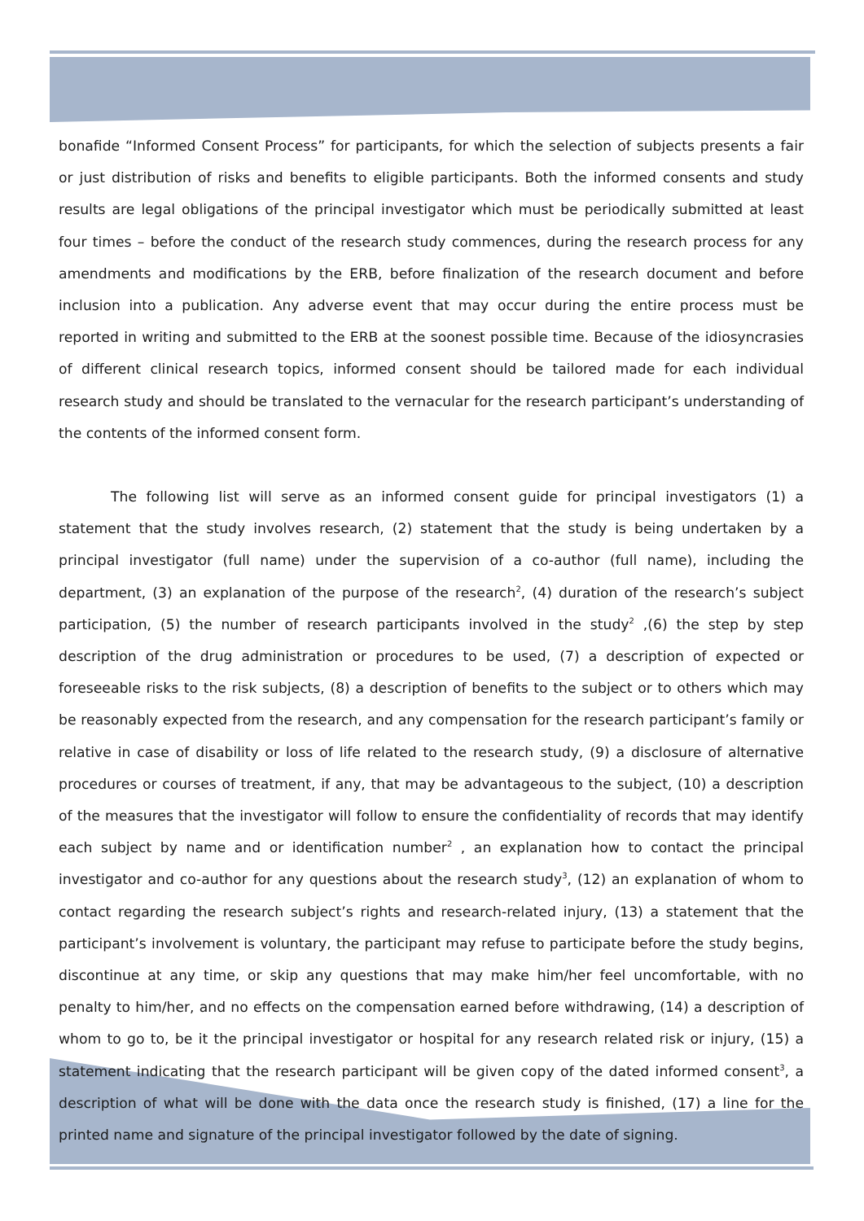bonafide “Informed Consent Process” for participants, for which the selection of subjects presents a fair or just distribution of risks and benefits to eligible participants. Both the informed consents and study results are legal obligations of the principal investigator which must be periodically submitted at least four times – before the conduct of the research study commences, during the research process for any amendments and modifications by the ERB, before finalization of the research document and before inclusion into a publication. Any adverse event that may occur during the entire process must be reported in writing and submitted to the ERB at the soonest possible time. Because of the idiosyncrasies of different clinical research topics, informed consent should be tailored made for each individual research study and should be translated to the vernacular for the research participant’s understanding of the contents of the informed consent form.
The following list will serve as an informed consent guide for principal investigators (1) a statement that the study involves research, (2) statement that the study is being undertaken by a principal investigator (full name) under the supervision of a co-author (full name), including the department, (3) an explanation of the purpose of the research<sup>2</sup>, (4) duration of the research’s subject participation, (5) the number of research participants involved in the study<sup>2</sup> ,(6) the step by step description of the drug administration or procedures to be used, (7) a description of expected or foreseeable risks to the risk subjects, (8) a description of benefits to the subject or to others which may be reasonably expected from the research, and any compensation for the research participant’s family or relative in case of disability or loss of life related to the research study, (9) a disclosure of alternative procedures or courses of treatment, if any, that may be advantageous to the subject, (10) a description of the measures that the investigator will follow to ensure the confidentiality of records that may identify each subject by name and or identification number<sup>2</sup> , an explanation how to contact the principal investigator and co-author for any questions about the research study<sup>3</sup>, (12) an explanation of whom to contact regarding the research subject’s rights and research-related injury, (13) a statement that the participant’s involvement is voluntary, the participant may refuse to participate before the study begins, discontinue at any time, or skip any questions that may make him/her feel uncomfortable, with no penalty to him/her, and no effects on the compensation earned before withdrawing, (14) a description of whom to go to, be it the principal investigator or hospital for any research related risk or injury, (15) a statement indicating that the research participant will be given copy of the dated informed consent<sup>3</sup>, a description of what will be done with the data once the research study is finished, (17) a line for the printed name and signature of the principal investigator followed by the date of signing.